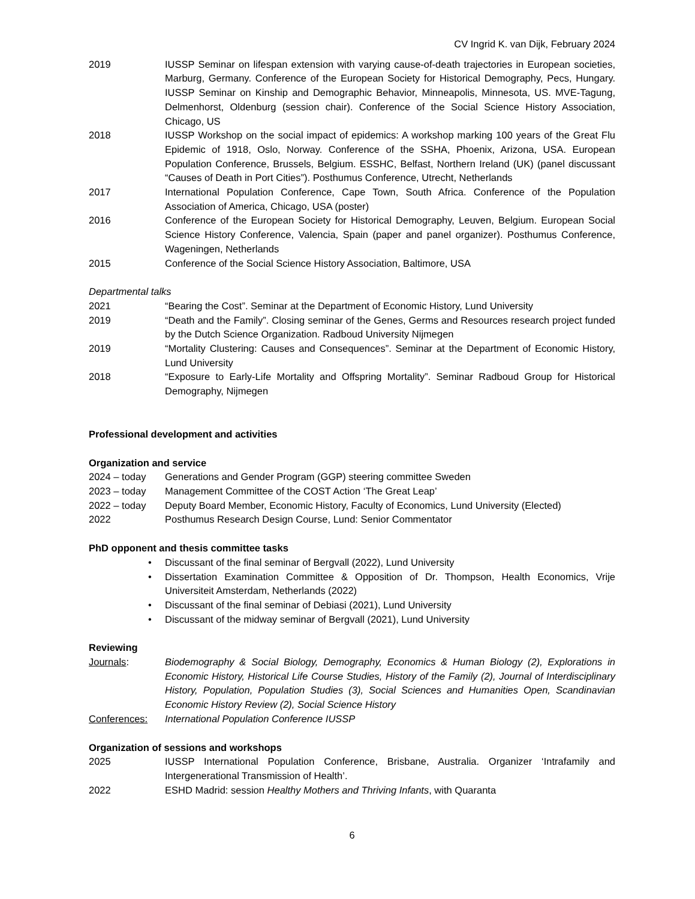CV Ingrid K. van Dijk, February 2024
2019 IUSSP Seminar on lifespan extension with varying cause-of-death trajectories in European societies, Marburg, Germany. Conference of the European Society for Historical Demography, Pecs, Hungary. IUSSP Seminar on Kinship and Demographic Behavior, Minneapolis, Minnesota, US. MVE-Tagung, Delmenhorst, Oldenburg (session chair). Conference of the Social Science History Association, Chicago, US
2018 IUSSP Workshop on the social impact of epidemics: A workshop marking 100 years of the Great Flu Epidemic of 1918, Oslo, Norway. Conference of the SSHA, Phoenix, Arizona, USA. European Population Conference, Brussels, Belgium. ESSHC, Belfast, Northern Ireland (UK) (panel discussant “Causes of Death in Port Cities”). Posthumus Conference, Utrecht, Netherlands
2017 International Population Conference, Cape Town, South Africa. Conference of the Population Association of America, Chicago, USA (poster)
2016 Conference of the European Society for Historical Demography, Leuven, Belgium. European Social Science History Conference, Valencia, Spain (paper and panel organizer). Posthumus Conference, Wageningen, Netherlands
2015 Conference of the Social Science History Association, Baltimore, USA
Departmental talks
2021 “Bearing the Cost”. Seminar at the Department of Economic History, Lund University
2019 “Death and the Family”. Closing seminar of the Genes, Germs and Resources research project funded by the Dutch Science Organization. Radboud University Nijmegen
2019 “Mortality Clustering: Causes and Consequences”. Seminar at the Department of Economic History, Lund University
2018 “Exposure to Early-Life Mortality and Offspring Mortality”. Seminar Radboud Group for Historical Demography, Nijmegen
Professional development and activities
Organization and service
2024 – today Generations and Gender Program (GGP) steering committee Sweden
2023 – today Management Committee of the COST Action ‘The Great Leap’
2022 – today Deputy Board Member, Economic History, Faculty of Economics, Lund University (Elected)
2022 Posthumus Research Design Course, Lund: Senior Commentator
PhD opponent and thesis committee tasks
• Discussant of the final seminar of Bergvall (2022), Lund University
• Dissertation Examination Committee & Opposition of Dr. Thompson, Health Economics, Vrije Universiteit Amsterdam, Netherlands (2022)
• Discussant of the final seminar of Debiasi (2021), Lund University
• Discussant of the midway seminar of Bergvall (2021), Lund University
Reviewing
Journals: Biodemography & Social Biology, Demography, Economics & Human Biology (2), Explorations in Economic History, Historical Life Course Studies, History of the Family (2), Journal of Interdisciplinary History, Population, Population Studies (3), Social Sciences and Humanities Open, Scandinavian Economic History Review (2), Social Science History
Conferences: International Population Conference IUSSP
Organization of sessions and workshops
2025 IUSSP International Population Conference, Brisbane, Australia. Organizer ‘Intrafamily and Intergenerational Transmission of Health’.
2022 ESHD Madrid: session Healthy Mothers and Thriving Infants, with Quaranta
6